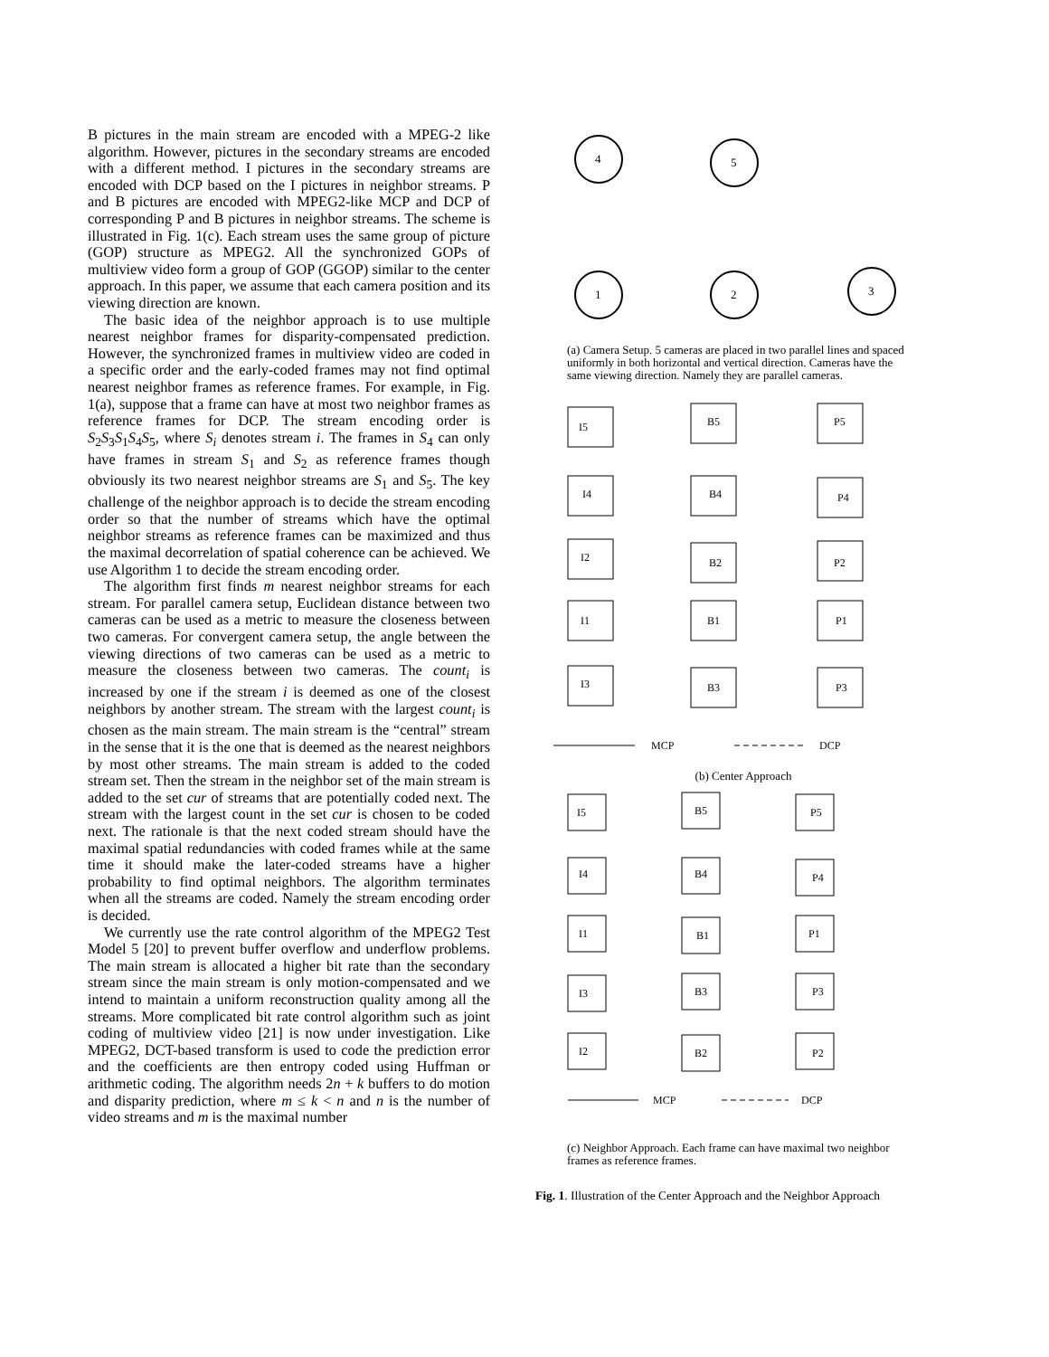B pictures in the main stream are encoded with a MPEG-2 like algorithm. However, pictures in the secondary streams are encoded with a different method. I pictures in the secondary streams are encoded with DCP based on the I pictures in neighbor streams. P and B pictures are encoded with MPEG2-like MCP and DCP of corresponding P and B pictures in neighbor streams. The scheme is illustrated in Fig. 1(c). Each stream uses the same group of picture (GOP) structure as MPEG2. All the synchronized GOPs of multiview video form a group of GOP (GGOP) similar to the center approach. In this paper, we assume that each camera position and its viewing direction are known.
The basic idea of the neighbor approach is to use multiple nearest neighbor frames for disparity-compensated prediction. However, the synchronized frames in multiview video are coded in a specific order and the early-coded frames may not find optimal nearest neighbor frames as reference frames. For example, in Fig. 1(a), suppose that a frame can have at most two neighbor frames as reference frames for DCP. The stream encoding order is S<sub>2</sub>S<sub>3</sub>S<sub>1</sub>S<sub>4</sub>S<sub>5</sub>, where S<sub>i</sub> denotes stream i. The frames in S<sub>4</sub> can only have frames in stream S<sub>1</sub> and S<sub>2</sub> as reference frames though obviously its two nearest neighbor streams are S<sub>1</sub> and S<sub>5</sub>. The key challenge of the neighbor approach is to decide the stream encoding order so that the number of streams which have the optimal neighbor streams as reference frames can be maximized and thus the maximal decorrelation of spatial coherence can be achieved. We use Algorithm 1 to decide the stream encoding order.
The algorithm first finds m nearest neighbor streams for each stream. For parallel camera setup, Euclidean distance between two cameras can be used as a metric to measure the closeness between two cameras. For convergent camera setup, the angle between the viewing directions of two cameras can be used as a metric to measure the closeness between two cameras. The count<sub>i</sub> is increased by one if the stream i is deemed as one of the closest neighbors by another stream. The stream with the largest count<sub>i</sub> is chosen as the main stream. The main stream is the “central” stream in the sense that it is the one that is deemed as the nearest neighbors by most other streams. The main stream is added to the coded stream set. Then the stream in the neighbor set of the main stream is added to the set cur of streams that are potentially coded next. The stream with the largest count in the set cur is chosen to be coded next. The rationale is that the next coded stream should have the maximal spatial redundancies with coded frames while at the same time it should make the later-coded streams have a higher probability to find optimal neighbors. The algorithm terminates when all the streams are coded. Namely the stream encoding order is decided.
We currently use the rate control algorithm of the MPEG2 Test Model 5 [20] to prevent buffer overflow and underflow problems. The main stream is allocated a higher bit rate than the secondary stream since the main stream is only motion-compensated and we intend to maintain a uniform reconstruction quality among all the streams. More complicated bit rate control algorithm such as joint coding of multiview video [21] is now under investigation. Like MPEG2, DCT-based transform is used to code the prediction error and the coefficients are then entropy coded using Huffman or arithmetic coding. The algorithm needs 2n + k buffers to do motion and disparity prediction, where m ≤ k < n and n is the number of video streams and m is the maximal number
4
5
1
2
3
(a) Camera Setup. 5 cameras are placed in two parallel lines and spaced uniformly in both horizontal and vertical direction. Cameras have the same viewing direction. Namely they are parallel cameras.
I5
B5
P5
I4
B4
P4
I2
B2
P2
I1
B1
P1
I3
B3
P3
MCP
DCP
(b) Center Approach
I5
B5
P5
I4
B4
P4
I1
B1
P1
I3
B3
P3
I2
B2
P2
MCP
DCP
(c) Neighbor Approach. Each frame can have maximal two neighbor frames as reference frames.
Fig. 1. Illustration of the Center Approach and the Neighbor Approach